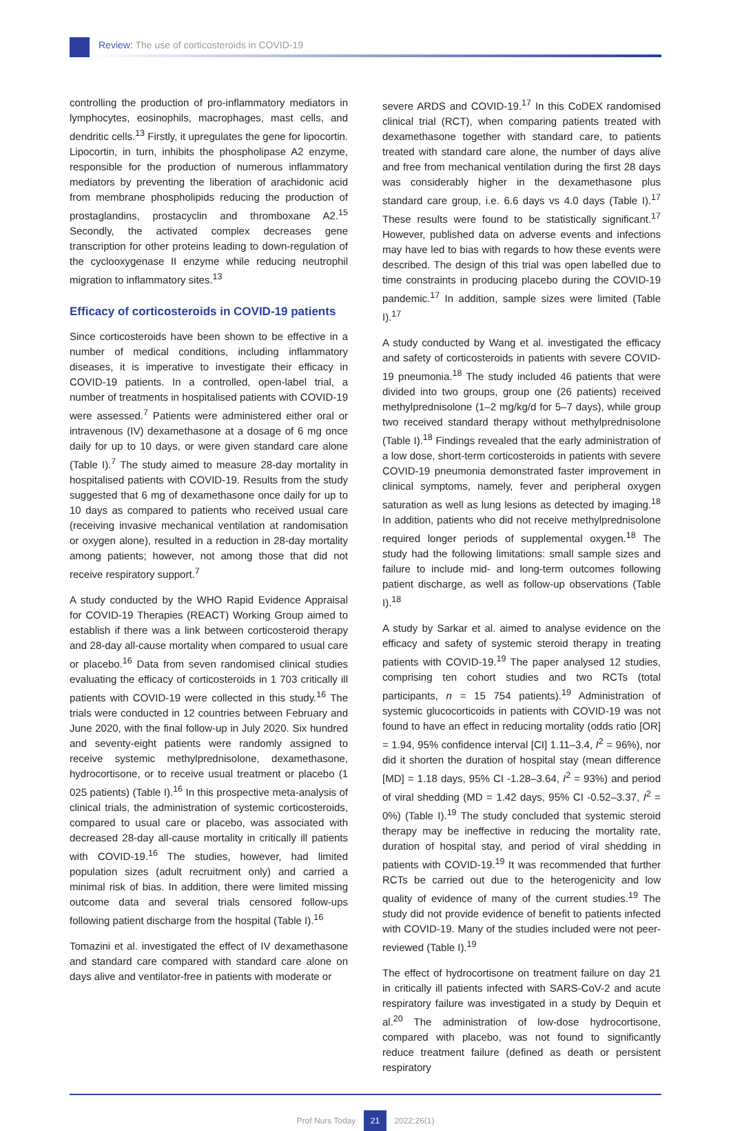Review: The use of corticosteroids in COVID-19
controlling the production of pro-inflammatory mediators in lymphocytes, eosinophils, macrophages, mast cells, and dendritic cells.<sup>13</sup> Firstly, it upregulates the gene for lipocortin. Lipocortin, in turn, inhibits the phospholipase A2 enzyme, responsible for the production of numerous inflammatory mediators by preventing the liberation of arachidonic acid from membrane phospholipids reducing the production of prostaglandins, prostacyclin and thromboxane A2.<sup>15</sup> Secondly, the activated complex decreases gene transcription for other proteins leading to down-regulation of the cyclooxygenase II enzyme while reducing neutrophil migration to inflammatory sites.<sup>13</sup>
Efficacy of corticosteroids in COVID-19 patients
Since corticosteroids have been shown to be effective in a number of medical conditions, including inflammatory diseases, it is imperative to investigate their efficacy in COVID-19 patients. In a controlled, open-label trial, a number of treatments in hospitalised patients with COVID-19 were assessed.<sup>7</sup> Patients were administered either oral or intravenous (IV) dexamethasone at a dosage of 6 mg once daily for up to 10 days, or were given standard care alone (Table I).<sup>7</sup> The study aimed to measure 28-day mortality in hospitalised patients with COVID-19. Results from the study suggested that 6 mg of dexamethasone once daily for up to 10 days as compared to patients who received usual care (receiving invasive mechanical ventilation at randomisation or oxygen alone), resulted in a reduction in 28-day mortality among patients; however, not among those that did not receive respiratory support.<sup>7</sup>
A study conducted by the WHO Rapid Evidence Appraisal for COVID-19 Therapies (REACT) Working Group aimed to establish if there was a link between corticosteroid therapy and 28-day all-cause mortality when compared to usual care or placebo.<sup>16</sup> Data from seven randomised clinical studies evaluating the efficacy of corticosteroids in 1 703 critically ill patients with COVID-19 were collected in this study.<sup>16</sup> The trials were conducted in 12 countries between February and June 2020, with the final follow-up in July 2020. Six hundred and seventy-eight patients were randomly assigned to receive systemic methylprednisolone, dexamethasone, hydrocortisone, or to receive usual treatment or placebo (1 025 patients) (Table I).<sup>16</sup> In this prospective meta-analysis of clinical trials, the administration of systemic corticosteroids, compared to usual care or placebo, was associated with decreased 28-day all-cause mortality in critically ill patients with COVID-19.<sup>16</sup> The studies, however, had limited population sizes (adult recruitment only) and carried a minimal risk of bias. In addition, there were limited missing outcome data and several trials censored follow-ups following patient discharge from the hospital (Table I).<sup>16</sup>
Tomazini et al. investigated the effect of IV dexamethasone and standard care compared with standard care alone on days alive and ventilator-free in patients with moderate or
severe ARDS and COVID-19.<sup>17</sup> In this CoDEX randomised clinical trial (RCT), when comparing patients treated with dexamethasone together with standard care, to patients treated with standard care alone, the number of days alive and free from mechanical ventilation during the first 28 days was considerably higher in the dexamethasone plus standard care group, i.e. 6.6 days vs 4.0 days (Table I).<sup>17</sup> These results were found to be statistically significant.<sup>17</sup> However, published data on adverse events and infections may have led to bias with regards to how these events were described. The design of this trial was open labelled due to time constraints in producing placebo during the COVID-19 pandemic.<sup>17</sup> In addition, sample sizes were limited (Table I).<sup>17</sup>
A study conducted by Wang et al. investigated the efficacy and safety of corticosteroids in patients with severe COVID-19 pneumonia.<sup>18</sup> The study included 46 patients that were divided into two groups, group one (26 patients) received methylprednisolone (1–2 mg/kg/d for 5–7 days), while group two received standard therapy without methylprednisolone (Table I).<sup>18</sup> Findings revealed that the early administration of a low dose, short-term corticosteroids in patients with severe COVID-19 pneumonia demonstrated faster improvement in clinical symptoms, namely, fever and peripheral oxygen saturation as well as lung lesions as detected by imaging.<sup>18</sup> In addition, patients who did not receive methylprednisolone required longer periods of supplemental oxygen.<sup>18</sup> The study had the following limitations: small sample sizes and failure to include mid- and long-term outcomes following patient discharge, as well as follow-up observations (Table I).<sup>18</sup>
A study by Sarkar et al. aimed to analyse evidence on the efficacy and safety of systemic steroid therapy in treating patients with COVID-19.<sup>19</sup> The paper analysed 12 studies, comprising ten cohort studies and two RCTs (total participants, n = 15 754 patients).<sup>19</sup> Administration of systemic glucocorticoids in patients with COVID-19 was not found to have an effect in reducing mortality (odds ratio [OR] = 1.94, 95% confidence interval [CI] 1.11–3.4, I<sup>2</sup> = 96%), nor did it shorten the duration of hospital stay (mean difference [MD] = 1.18 days, 95% CI -1.28–3.64, I<sup>2</sup> = 93%) and period of viral shedding (MD = 1.42 days, 95% CI -0.52–3.37, I<sup>2</sup> = 0%) (Table I).<sup>19</sup> The study concluded that systemic steroid therapy may be ineffective in reducing the mortality rate, duration of hospital stay, and period of viral shedding in patients with COVID-19.<sup>19</sup> It was recommended that further RCTs be carried out due to the heterogenicity and low quality of evidence of many of the current studies.<sup>19</sup> The study did not provide evidence of benefit to patients infected with COVID-19. Many of the studies included were not peer-reviewed (Table I).<sup>19</sup>
The effect of hydrocortisone on treatment failure on day 21 in critically ill patients infected with SARS-CoV-2 and acute respiratory failure was investigated in a study by Dequin et al.<sup>20</sup> The administration of low-dose hydrocortisone, compared with placebo, was not found to significantly reduce treatment failure (defined as death or persistent respiratory
Prof Nurs Today 21 2022;26(1)